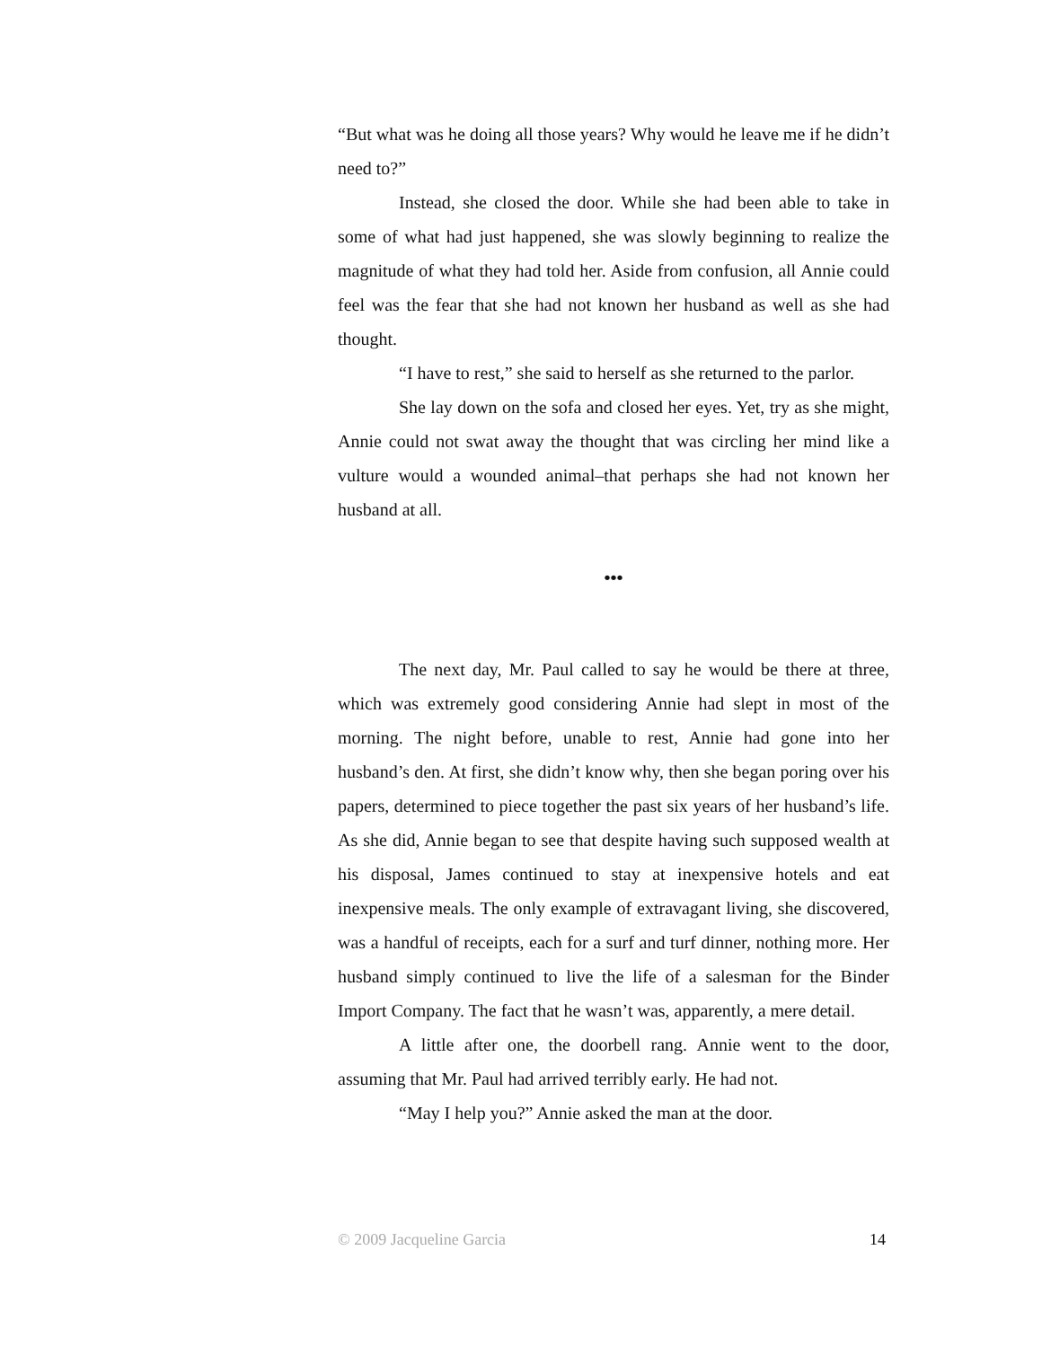“But what was he doing all those years? Why would he leave me if he didn’t need to?”
Instead, she closed the door. While she had been able to take in some of what had just happened, she was slowly beginning to realize the magnitude of what they had told her. Aside from confusion, all Annie could feel was the fear that she had not known her husband as well as she had thought.
“I have to rest,” she said to herself as she returned to the parlor.
She lay down on the sofa and closed her eyes. Yet, try as she might, Annie could not swat away the thought that was circling her mind like a vulture would a wounded animal–that perhaps she had not known her husband at all.
•••
The next day, Mr. Paul called to say he would be there at three, which was extremely good considering Annie had slept in most of the morning. The night before, unable to rest, Annie had gone into her husband’s den. At first, she didn’t know why, then she began poring over his papers, determined to piece together the past six years of her husband’s life. As she did, Annie began to see that despite having such supposed wealth at his disposal, James continued to stay at inexpensive hotels and eat inexpensive meals. The only example of extravagant living, she discovered, was a handful of receipts, each for a surf and turf dinner, nothing more. Her husband simply continued to live the life of a salesman for the Binder Import Company. The fact that he wasn’t was, apparently, a mere detail.
A little after one, the doorbell rang. Annie went to the door, assuming that Mr. Paul had arrived terribly early. He had not.
“May I help you?” Annie asked the man at the door.
© 2009 Jacqueline Garcia 14